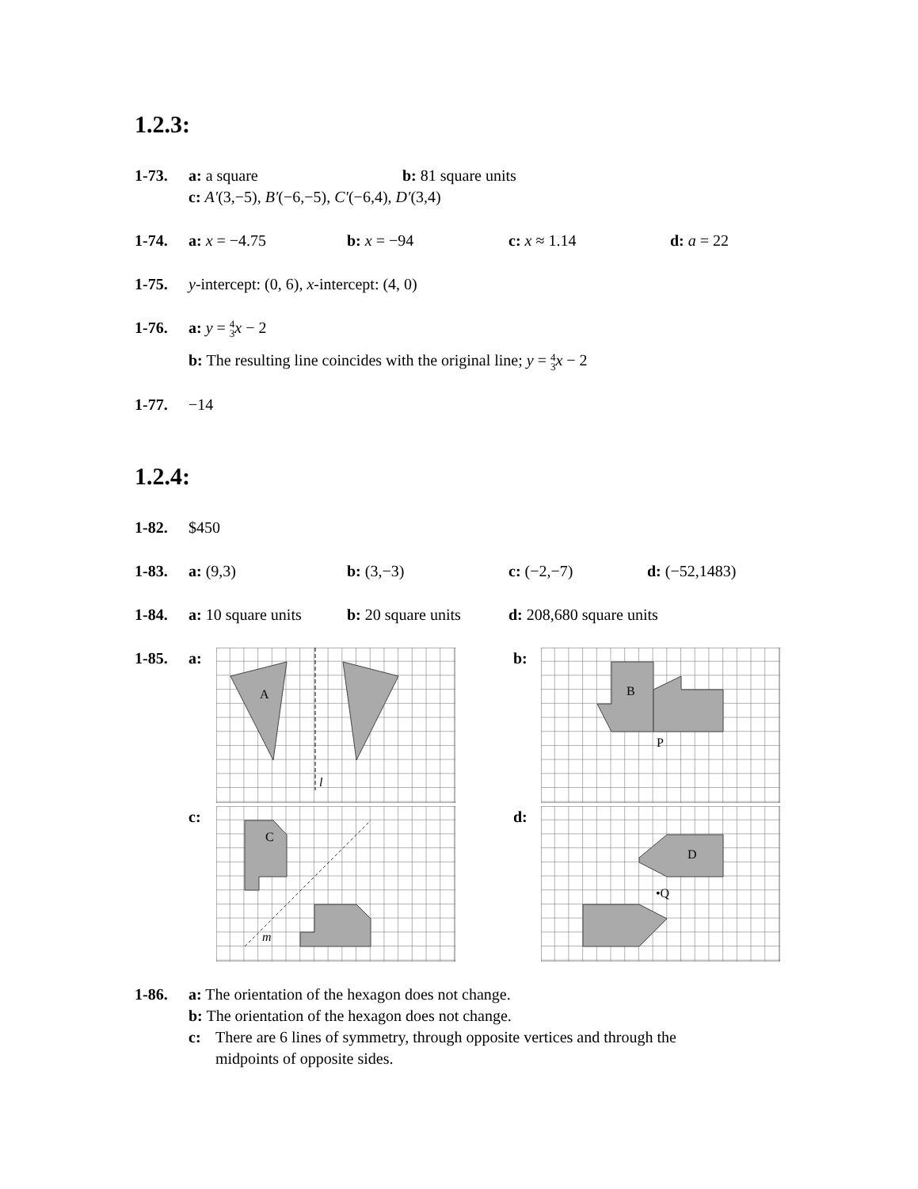1.2.3:
1-73. a: a square b: 81 square units
c: A′(3,−5), B′(−6,−5), C′(−6,4), D′(3,4)
1-74. a: x = −4.75 b: x = −94 c: x ≈ 1.14 d: a = 22
1-75. y-intercept: (0, 6), x-intercept: (4, 0)
1-76. a: y = 4
3 x − 2
b: The resulting line coincides with the original line; y = 4
3 x − 2
1-77. −14
1.2.4:
1-82. $450
1-83. a: (9,3) b: (3,−3) c: (−2,−7) d: (−52,1483)
1-84. a: 10 square units
b: 20 square units
d: 208,680 square units
1-85. a:
A
l
b:
B
P
c:
C
m
d:
D
•Q
1-86. a: The orientation of the hexagon does not change.
b: The orientation of the hexagon does not change.
c: There are 6 lines of symmetry, through opposite vertices and through the
midpoints of opposite sides.